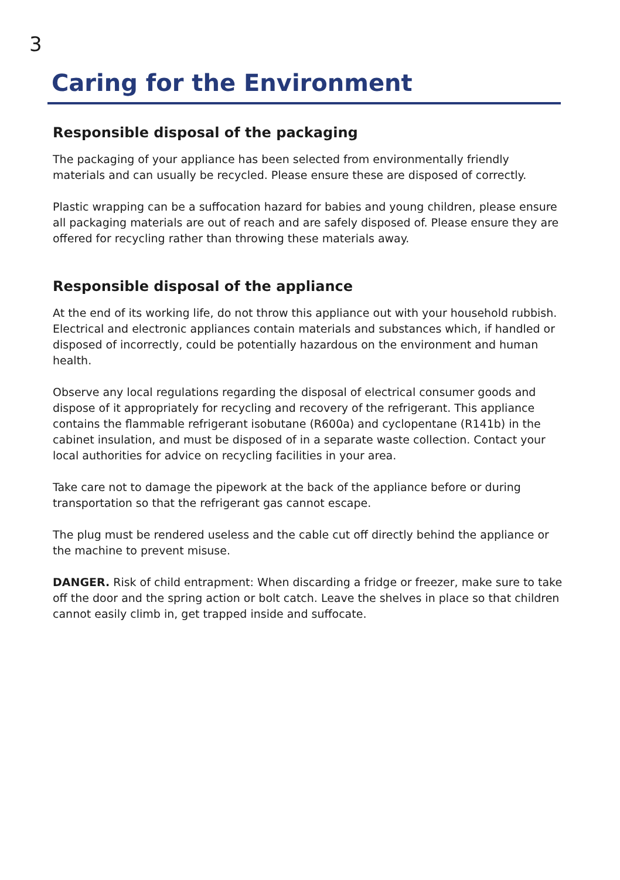3
Caring for the Environment
Responsible disposal of the packaging
The packaging of your appliance has been selected from environmentally friendly materials and can usually be recycled. Please ensure these are disposed of correctly.
Plastic wrapping can be a suffocation hazard for babies and young children, please ensure all packaging materials are out of reach and are safely disposed of. Please ensure they are offered for recycling rather than throwing these materials away.
Responsible disposal of the appliance
At the end of its working life, do not throw this appliance out with your household rubbish. Electrical and electronic appliances contain materials and substances which, if handled or disposed of incorrectly, could be potentially hazardous on the environment and human health.
Observe any local regulations regarding the disposal of electrical consumer goods and dispose of it appropriately for recycling and recovery of the refrigerant. This appliance contains the flammable refrigerant isobutane (R600a) and cyclopentane (R141b) in the cabinet insulation, and must be disposed of in a separate waste collection. Contact your local authorities for advice on recycling facilities in your area.
Take care not to damage the pipework at the back of the appliance before or during transportation so that the refrigerant gas cannot escape.
The plug must be rendered useless and the cable cut off directly behind the appliance or the machine to prevent misuse.
DANGER. Risk of child entrapment: When discarding a fridge or freezer, make sure to take off the door and the spring action or bolt catch. Leave the shelves in place so that children cannot easily climb in, get trapped inside and suffocate.